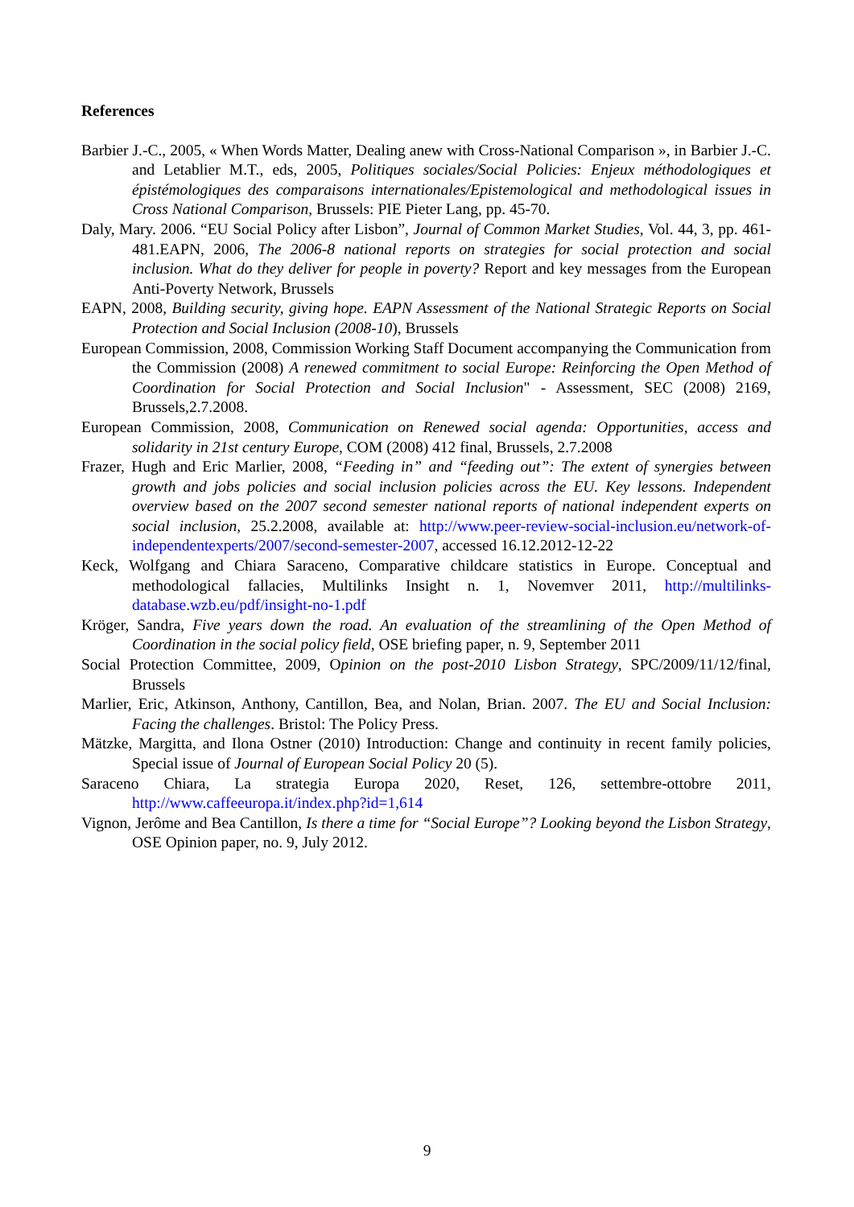References
Barbier J.-C., 2005, « When Words Matter, Dealing anew with Cross-National Comparison », in Barbier J.-C. and Letablier M.T., eds, 2005, Politiques sociales/Social Policies: Enjeux méthodologiques et épistémologiques des comparaisons internationales/Epistemological and methodological issues in Cross National Comparison, Brussels: PIE Pieter Lang, pp. 45-70.
Daly, Mary. 2006. “EU Social Policy after Lisbon”, Journal of Common Market Studies, Vol. 44, 3, pp. 461-481.EAPN, 2006, The 2006-8 national reports on strategies for social protection and social inclusion. What do they deliver for people in poverty? Report and key messages from the European Anti-Poverty Network, Brussels
EAPN, 2008, Building security, giving hope. EAPN Assessment of the National Strategic Reports on Social Protection and Social Inclusion (2008-10), Brussels
European Commission, 2008, Commission Working Staff Document accompanying the Communication from the Commission (2008) A renewed commitment to social Europe: Reinforcing the Open Method of Coordination for Social Protection and Social Inclusion" - Assessment, SEC (2008) 2169, Brussels,2.7.2008.
European Commission, 2008, Communication on Renewed social agenda: Opportunities, access and solidarity in 21st century Europe, COM (2008) 412 final, Brussels, 2.7.2008
Frazer, Hugh and Eric Marlier, 2008, “Feeding in” and “feeding out”: The extent of synergies between growth and jobs policies and social inclusion policies across the EU. Key lessons. Independent overview based on the 2007 second semester national reports of national independent experts on social inclusion, 25.2.2008, available at: http://www.peer-review-social-inclusion.eu/network-of-independentexperts/2007/second-semester-2007, accessed 16.12.2012-12-22
Keck, Wolfgang and Chiara Saraceno, Comparative childcare statistics in Europe. Conceptual and methodological fallacies, Multilinks Insight n. 1, Novemver 2011, http://multilinks-database.wzb.eu/pdf/insight-no-1.pdf
Kröger, Sandra, Five years down the road. An evaluation of the streamlining of the Open Method of Coordination in the social policy field, OSE briefing paper, n. 9, September 2011
Social Protection Committee, 2009, Opinion on the post-2010 Lisbon Strategy, SPC/2009/11/12/final, Brussels
Marlier, Eric, Atkinson, Anthony, Cantillon, Bea, and Nolan, Brian. 2007. The EU and Social Inclusion: Facing the challenges. Bristol: The Policy Press.
Mätzke, Margitta, and Ilona Ostner (2010) Introduction: Change and continuity in recent family policies, Special issue of Journal of European Social Policy 20 (5).
Saraceno Chiara, La strategia Europa 2020, Reset, 126, settembre-ottobre 2011, http://www.caffeeuropa.it/index.php?id=1,614
Vignon, Jerôme and Bea Cantillon, Is there a time for “Social Europe”? Looking beyond the Lisbon Strategy, OSE Opinion paper, no. 9, July 2012.
9